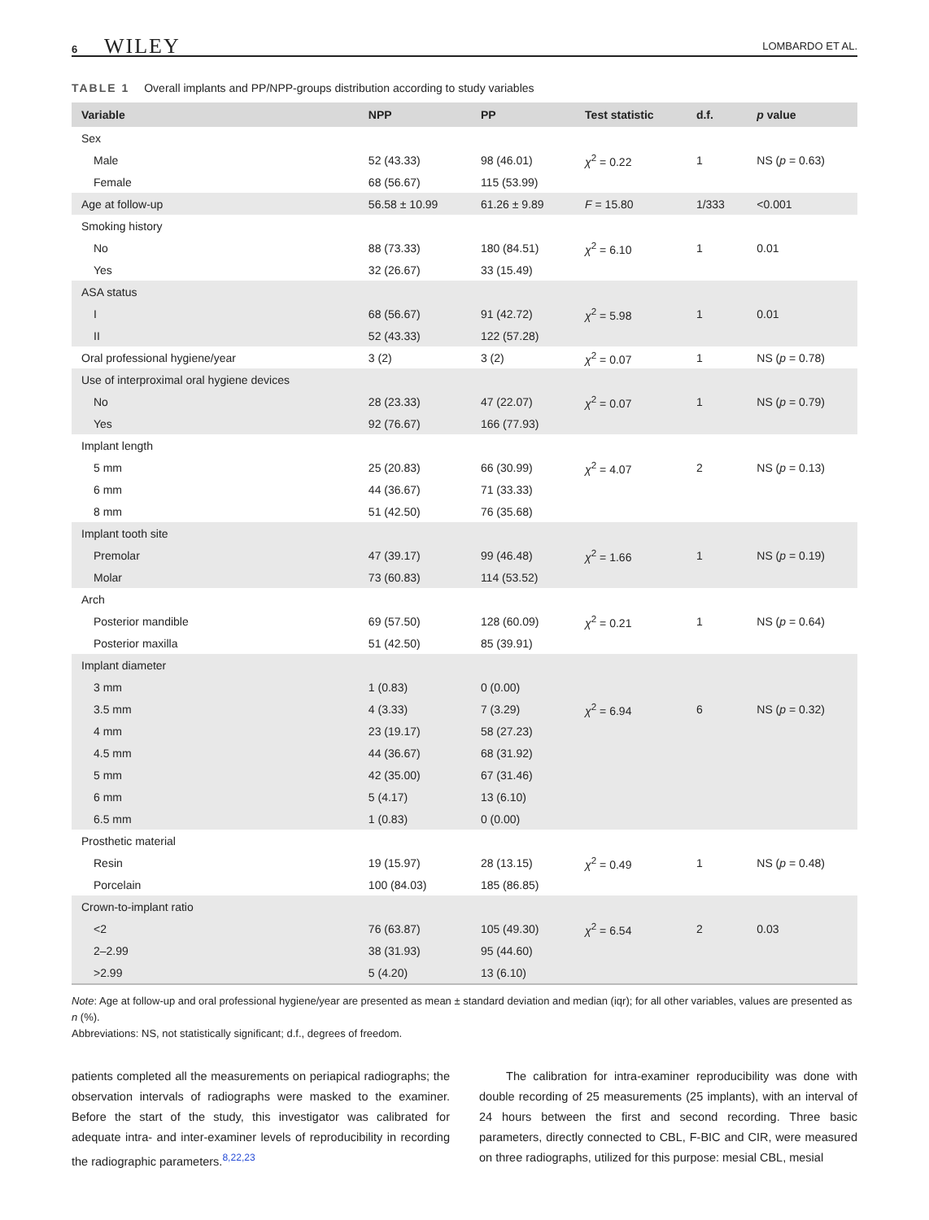6 WILEY LOMBARDO ET AL.
TABLE 1 Overall implants and PP/NPP-groups distribution according to study variables
| Variable | NPP | PP | Test statistic | d.f. | p value |
| --- | --- | --- | --- | --- | --- |
| Sex | | | | | |
| Male | 52 (43.33) | 98 (46.01) | χ<sup>2</sup> = 0.22 | 1 | NS ( p = 0.63) |
| Female | 68 (56.67) | 115 (53.99) | | | |
| Age at follow-up | 56.58 ± 10.99 | 61.26 ± 9.89 | F = 15.80 | 1/333 | <0.001 |
| Smoking history | | | | | |
| No | 88 (73.33) | 180 (84.51) | χ<sup>2</sup> = 6.10 | 1 | 0.01 |
| Yes | 32 (26.67) | 33 (15.49) | | | |
| ASA status | | | | | |
| I | 68 (56.67) | 91 (42.72) | χ<sup>2</sup> = 5.98 | 1 | 0.01 |
| II | 52 (43.33) | 122 (57.28) | | | |
| Oral professional hygiene/year | 3 (2) | 3 (2) | χ<sup>2</sup> = 0.07 | 1 | NS ( p = 0.78) |
| Use of interproximal oral hygiene devices | | | | | |
| No | 28 (23.33) | 47 (22.07) | χ<sup>2</sup> = 0.07 | 1 | NS ( p = 0.79) |
| Yes | 92 (76.67) | 166 (77.93) | | | |
| Implant length | | | | | |
| 5 mm | 25 (20.83) | 66 (30.99) | χ<sup>2</sup> = 4.07 | 2 | NS ( p = 0.13) |
| 6 mm | 44 (36.67) | 71 (33.33) | | | |
| 8 mm | 51 (42.50) | 76 (35.68) | | | |
| Implant tooth site | | | | | |
| Premolar | 47 (39.17) | 99 (46.48) | χ<sup>2</sup> = 1.66 | 1 | NS ( p = 0.19) |
| Molar | 73 (60.83) | 114 (53.52) | | | |
| Arch | | | | | |
| Posterior mandible | 69 (57.50) | 128 (60.09) | χ<sup>2</sup> = 0.21 | 1 | NS ( p = 0.64) |
| Posterior maxilla | 51 (42.50) | 85 (39.91) | | | |
| Implant diameter | | | | | |
| 3 mm | 1 (0.83) | 0 (0.00) | | | |
| 3.5 mm | 4 (3.33) | 7 (3.29) | χ<sup>2</sup> = 6.94 | 6 | NS ( p = 0.32) |
| 4 mm | 23 (19.17) | 58 (27.23) | | | |
| 4.5 mm | 44 (36.67) | 68 (31.92) | | | |
| 5 mm | 42 (35.00) | 67 (31.46) | | | |
| 6 mm | 5 (4.17) | 13 (6.10) | | | |
| 6.5 mm | 1 (0.83) | 0 (0.00) | | | |
| Prosthetic material | | | | | |
| Resin | 19 (15.97) | 28 (13.15) | χ<sup>2</sup> = 0.49 | 1 | NS ( p = 0.48) |
| Porcelain | 100 (84.03) | 185 (86.85) | | | |
| Crown-to-implant ratio | | | | | |
| <2 | 76 (63.87) | 105 (49.30) | χ<sup>2</sup> = 6.54 | 2 | 0.03 |
| 2–2.99 | 38 (31.93) | 95 (44.60) | | | |
| >2.99 | 5 (4.20) | 13 (6.10) | | | |
Note: Age at follow-up and oral professional hygiene/year are presented as mean ± standard deviation and median (iqr); for all other variables, values are presented as n (%).
Abbreviations: NS, not statistically significant; d.f., degrees of freedom.
patients completed all the measurements on periapical radiographs; the observation intervals of radiographs were masked to the examiner. Before the start of the study, this investigator was calibrated for adequate intra- and inter-examiner levels of reproducibility in recording the radiographic parameters.<sup>8,22,23</sup>
The calibration for intra-examiner reproducibility was done with double recording of 25 measurements (25 implants), with an interval of 24 hours between the first and second recording. Three basic parameters, directly connected to CBL, F-BIC and CIR, were measured on three radiographs, utilized for this purpose: mesial CBL, mesial